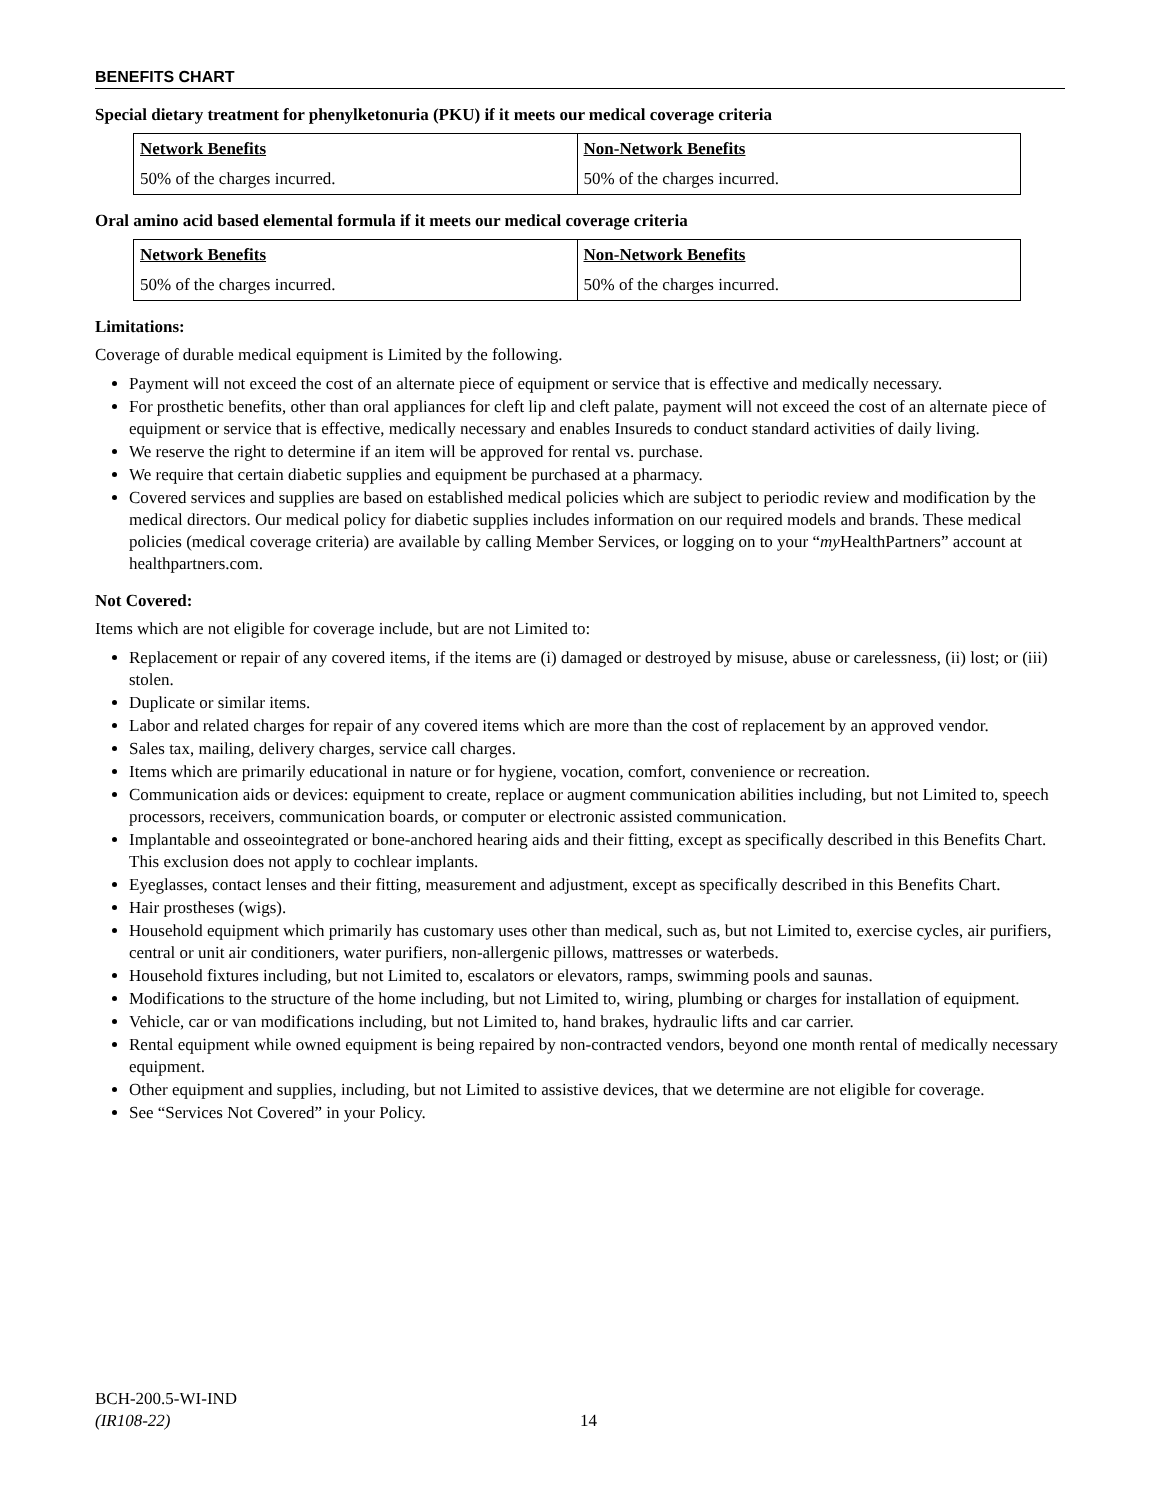BENEFITS CHART
Special dietary treatment for phenylketonuria (PKU) if it meets our medical coverage criteria
| Network Benefits | Non-Network Benefits |
| --- | --- |
| 50% of the charges incurred. | 50% of the charges incurred. |
Oral amino acid based elemental formula if it meets our medical coverage criteria
| Network Benefits | Non-Network Benefits |
| --- | --- |
| 50% of the charges incurred. | 50% of the charges incurred. |
Limitations:
Coverage of durable medical equipment is Limited by the following.
Payment will not exceed the cost of an alternate piece of equipment or service that is effective and medically necessary.
For prosthetic benefits, other than oral appliances for cleft lip and cleft palate, payment will not exceed the cost of an alternate piece of equipment or service that is effective, medically necessary and enables Insureds to conduct standard activities of daily living.
We reserve the right to determine if an item will be approved for rental vs. purchase.
We require that certain diabetic supplies and equipment be purchased at a pharmacy.
Covered services and supplies are based on established medical policies which are subject to periodic review and modification by the medical directors. Our medical policy for diabetic supplies includes information on our required models and brands. These medical policies (medical coverage criteria) are available by calling Member Services, or logging on to your “my HealthPartners” account at healthpartners.com.
Not Covered:
Items which are not eligible for coverage include, but are not Limited to:
Replacement or repair of any covered items, if the items are (i) damaged or destroyed by misuse, abuse or carelessness, (ii) lost; or (iii) stolen.
Duplicate or similar items.
Labor and related charges for repair of any covered items which are more than the cost of replacement by an approved vendor.
Sales tax, mailing, delivery charges, service call charges.
Items which are primarily educational in nature or for hygiene, vocation, comfort, convenience or recreation.
Communication aids or devices: equipment to create, replace or augment communication abilities including, but not Limited to, speech processors, receivers, communication boards, or computer or electronic assisted communication.
Implantable and osseointegrated or bone-anchored hearing aids and their fitting, except as specifically described in this Benefits Chart. This exclusion does not apply to cochlear implants.
Eyeglasses, contact lenses and their fitting, measurement and adjustment, except as specifically described in this Benefits Chart.
Hair prostheses (wigs).
Household equipment which primarily has customary uses other than medical, such as, but not Limited to, exercise cycles, air purifiers, central or unit air conditioners, water purifiers, non-allergenic pillows, mattresses or waterbeds.
Household fixtures including, but not Limited to, escalators or elevators, ramps, swimming pools and saunas.
Modifications to the structure of the home including, but not Limited to, wiring, plumbing or charges for installation of equipment.
Vehicle, car or van modifications including, but not Limited to, hand brakes, hydraulic lifts and car carrier.
Rental equipment while owned equipment is being repaired by non-contracted vendors, beyond one month rental of medically necessary equipment.
Other equipment and supplies, including, but not Limited to assistive devices, that we determine are not eligible for coverage.
See “Services Not Covered” in your Policy.
BCH-200.5-WI-IND
(IR108-22)
14